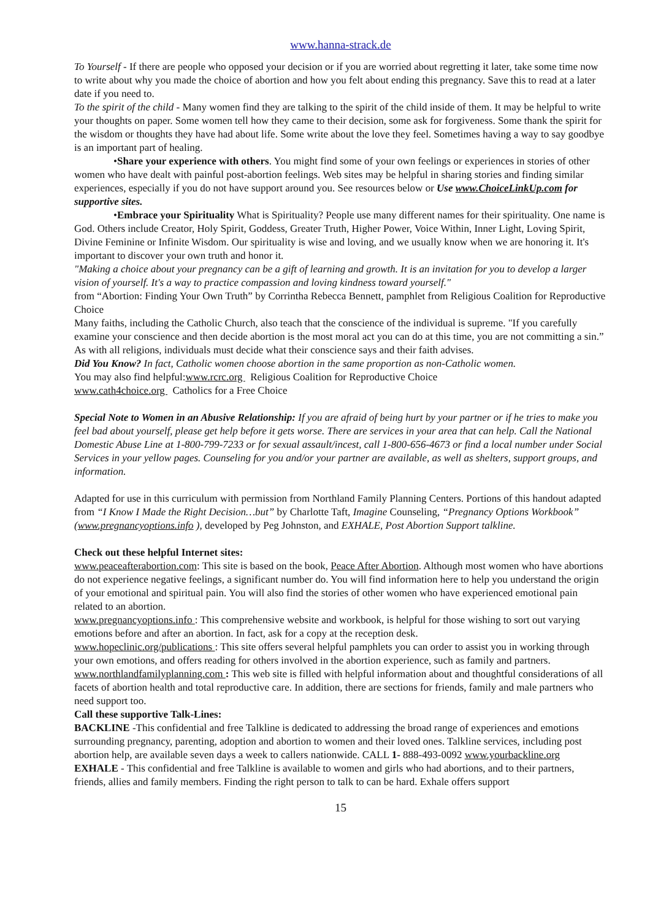www.hanna-strack.de
To Yourself - If there are people who opposed your decision or if you are worried about regretting it later, take some time now to write about why you made the choice of abortion and how you felt about ending this pregnancy. Save this to read at a later date if you need to.
To the spirit of the child - Many women find they are talking to the spirit of the child inside of them. It may be helpful to write your thoughts on paper. Some women tell how they came to their decision, some ask for forgiveness. Some thank the spirit for the wisdom or thoughts they have had about life. Some write about the love they feel. Sometimes having a way to say goodbye is an important part of healing.
•Share your experience with others. You might find some of your own feelings or experiences in stories of other women who have dealt with painful post-abortion feelings. Web sites may be helpful in sharing stories and finding similar experiences, especially if you do not have support around you. See resources below or Use www.ChoiceLinkUp.com for supportive sites.
•Embrace your Spirituality What is Spirituality? People use many different names for their spirituality. One name is God. Others include Creator, Holy Spirit, Goddess, Greater Truth, Higher Power, Voice Within, Inner Light, Loving Spirit, Divine Feminine or Infinite Wisdom. Our spirituality is wise and loving, and we usually know when we are honoring it. It's important to discover your own truth and honor it.
"Making a choice about your pregnancy can be a gift of learning and growth. It is an invitation for you to develop a larger vision of yourself. It's a way to practice compassion and loving kindness toward yourself."
from “Abortion: Finding Your Own Truth” by Corrintha Rebecca Bennett, pamphlet from Religious Coalition for Reproductive Choice
Many faiths, including the Catholic Church, also teach that the conscience of the individual is supreme. "If you carefully examine your conscience and then decide abortion is the most moral act you can do at this time, you are not committing a sin.” As with all religions, individuals must decide what their conscience says and their faith advises.
Did You Know? In fact, Catholic women choose abortion in the same proportion as non-Catholic women.
You may also find helpful:www.rcrc.org Religious Coalition for Reproductive Choice
www.cath4choice.org Catholics for a Free Choice
Special Note to Women in an Abusive Relationship: If you are afraid of being hurt by your partner or if he tries to make you feel bad about yourself, please get help before it gets worse. There are services in your area that can help. Call the National Domestic Abuse Line at 1-800-799-7233 or for sexual assault/incest, call 1-800-656-4673 or find a local number under Social Services in your yellow pages. Counseling for you and/or your partner are available, as well as shelters, support groups, and information.
Adapted for use in this curriculum with permission from Northland Family Planning Centers. Portions of this handout adapted from “I Know I Made the Right Decision…but” by Charlotte Taft, Imagine Counseling, “Pregnancy Options Workbook” (www.pregnancyoptions.info ), developed by Peg Johnston, and EXHALE, Post Abortion Support talkline.
Check out these helpful Internet sites:
www.peaceafterabortion.com: This site is based on the book, Peace After Abortion. Although most women who have abortions do not experience negative feelings, a significant number do. You will find information here to help you understand the origin of your emotional and spiritual pain. You will also find the stories of other women who have experienced emotional pain related to an abortion.
www.pregnancyoptions.info : This comprehensive website and workbook, is helpful for those wishing to sort out varying emotions before and after an abortion. In fact, ask for a copy at the reception desk.
www.hopeclinic.org/publications : This site offers several helpful pamphlets you can order to assist you in working through your own emotions, and offers reading for others involved in the abortion experience, such as family and partners.
www.northlandfamilyplanning.com : This web site is filled with helpful information about and thoughtful considerations of all facets of abortion health and total reproductive care. In addition, there are sections for friends, family and male partners who need support too.
Call these supportive Talk-Lines:
BACKLINE -This confidential and free Talkline is dedicated to addressing the broad range of experiences and emotions surrounding pregnancy, parenting, adoption and abortion to women and their loved ones. Talkline services, including post abortion help, are available seven days a week to callers nationwide. CALL 1- 888-493-0092 www.yourbackline.org
EXHALE - This confidential and free Talkline is available to women and girls who had abortions, and to their partners, friends, allies and family members. Finding the right person to talk to can be hard. Exhale offers support
15